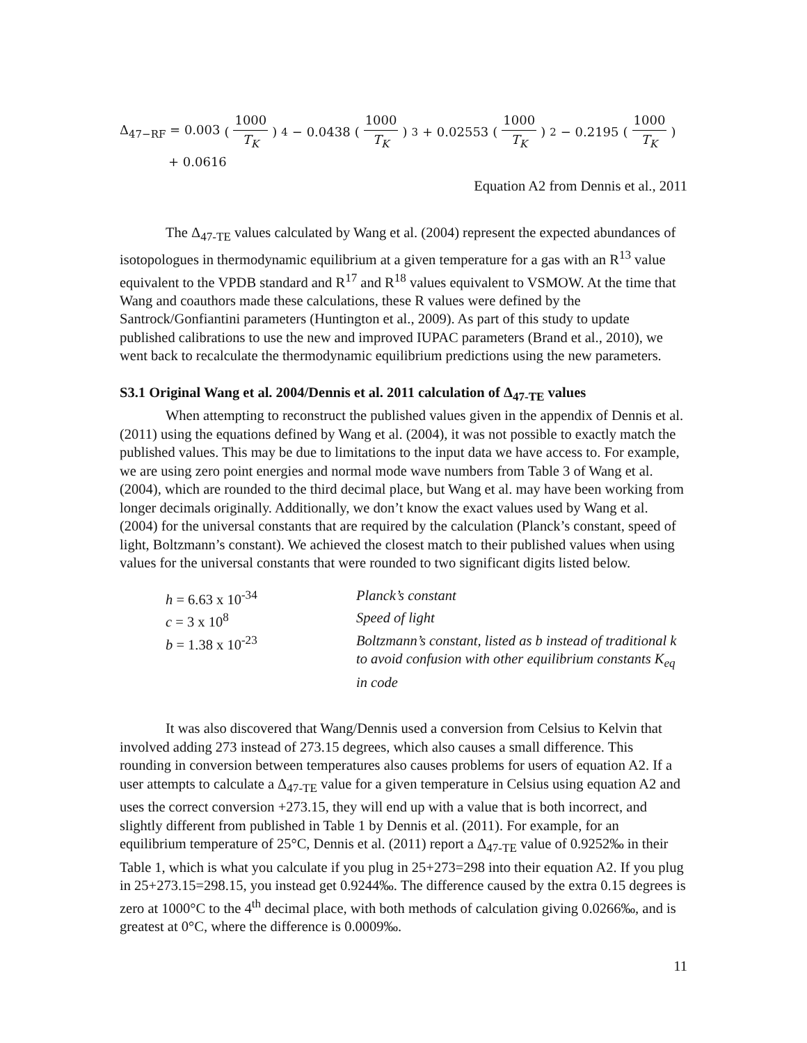Δ<sub>47−RF</sub> = 0.003 (1000 T<sub>K</sub>)<sup>4</sup> − 0.0438 (1000 T<sub>K</sub>)<sup>3</sup> + 0.02553 (1000 T<sub>K</sub>)<sup>2</sup> − 0.2195 (1000 T<sub>K</sub>)
+ 0.0616
Equation A2 from Dennis et al., 2011
The Δ<sub>47-TE</sub> values calculated by Wang et al. (2004) represent the expected abundances of isotopologues in thermodynamic equilibrium at a given temperature for a gas with an R<sup>13</sup> value equivalent to the VPDB standard and R<sup>17</sup> and R<sup>18</sup> values equivalent to VSMOW. At the time that Wang and coauthors made these calculations, these R values were defined by the Santrock/Gonfiantini parameters (Huntington et al., 2009). As part of this study to update published calibrations to use the new and improved IUPAC parameters (Brand et al., 2010), we went back to recalculate the thermodynamic equilibrium predictions using the new parameters.
S3.1 Original Wang et al. 2004/Dennis et al. 2011 calculation of Δ<sub>47-TE</sub> values
When attempting to reconstruct the published values given in the appendix of Dennis et al. (2011) using the equations defined by Wang et al. (2004), it was not possible to exactly match the published values. This may be due to limitations to the input data we have access to. For example, we are using zero point energies and normal mode wave numbers from Table 3 of Wang et al. (2004), which are rounded to the third decimal place, but Wang et al. may have been working from longer decimals originally. Additionally, we don’t know the exact values used by Wang et al. (2004) for the universal constants that are required by the calculation (Planck’s constant, speed of light, Boltzmann’s constant). We achieved the closest match to their published values when using values for the universal constants that were rounded to two significant digits listed below.
h = 6.63 x 10<sup>-34</sup>
Planck’s constant
c = 3 x 10<sup>8</sup>
Speed of light
b = 1.38 x 10<sup>-23</sup>
Boltzmann’s constant, listed as b instead of traditional k to avoid confusion with other equilibrium constants K<sub>eq</sub> in code
It was also discovered that Wang/Dennis used a conversion from Celsius to Kelvin that involved adding 273 instead of 273.15 degrees, which also causes a small difference. This rounding in conversion between temperatures also causes problems for users of equation A2. If a user attempts to calculate a Δ<sub>47-TE</sub> value for a given temperature in Celsius using equation A2 and uses the correct conversion +273.15, they will end up with a value that is both incorrect, and slightly different from published in Table 1 by Dennis et al. (2011). For example, for an equilibrium temperature of 25°C, Dennis et al. (2011) report a Δ<sub>47-TE</sub> value of 0.9252‰ in their Table 1, which is what you calculate if you plug in 25+273=298 into their equation A2. If you plug in 25+273.15=298.15, you instead get 0.9244‰. The difference caused by the extra 0.15 degrees is zero at 1000°C to the 4<sup>th</sup> decimal place, with both methods of calculation giving 0.0266‰, and is greatest at 0°C, where the difference is 0.0009‰.
11